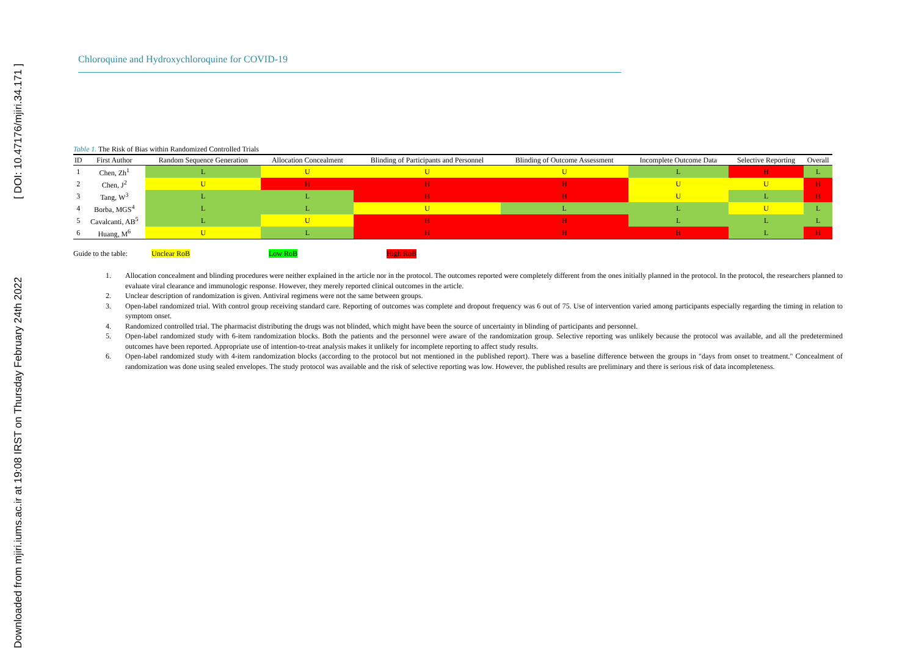Downloaded from mjiri.iums.ac.ir at 19:08 IRST on Thursday February 24th 2022 [ DOI: 10.47176/mjiri.34.171 ]
Chloroquine and Hydroxychloroquine for COVID-19
Table 1. The Risk of Bias within Randomized Controlled Trials
| ID | First Author | Random Sequence Generation | Allocation Concealment | Blinding of Participants and Personnel | Blinding of Outcome Assessment | Incomplete Outcome Data | Selective Reporting | Overall |
| --- | --- | --- | --- | --- | --- | --- | --- | --- |
| 1 | Chen, Zh<sup>1</sup> | L | U | U | U | L | H | L |
| 2 | Chen, J<sup>2</sup> | U | H | H | H | U | U | H |
| 3 | Tang, W<sup>3</sup> | L | L | H | H | U | L | H |
| 4 | Borba, MGS<sup>4</sup> | L | L | U | L | L | U | L |
| 5 | Cavalcanti, AB<sup>5</sup> | L | U | H | H | L | L | L |
| 6 | Huang, M<sup>6</sup> | U | L | H | H | H | L | H |
Guide to the table: Unclear RoB Low RoB High RoB
1. Allocation concealment and blinding procedures were neither explained in the article nor in the protocol. The outcomes reported were completely different from the ones initially planned in the protocol. In the protocol, the researchers planned to evaluate viral clearance and immunologic response. However, they merely reported clinical outcomes in the article.
2. Unclear description of randomization is given. Antiviral regimens were not the same between groups.
3. Open-label randomized trial. With control group receiving standard care. Reporting of outcomes was complete and dropout frequency was 6 out of 75. Use of intervention varied among participants especially regarding the timing in relation to symptom onset.
4. Randomized controlled trial. The pharmacist distributing the drugs was not blinded, which might have been the source of uncertainty in blinding of participants and personnel.
5. Open-label randomized study with 6-item randomization blocks. Both the patients and the personnel were aware of the randomization group. Selective reporting was unlikely because the protocol was available, and all the predetermined outcomes have been reported. Appropriate use of intention-to-treat analysis makes it unlikely for incomplete reporting to affect study results.
6. Open-label randomized study with 4-item randomization blocks (according to the protocol but not mentioned in the published report). There was a baseline difference between the groups in "days from onset to treatment." Concealment of randomization was done using sealed envelopes. The study protocol was available and the risk of selective reporting was low. However, the published results are preliminary and there is serious risk of data incompleteness.